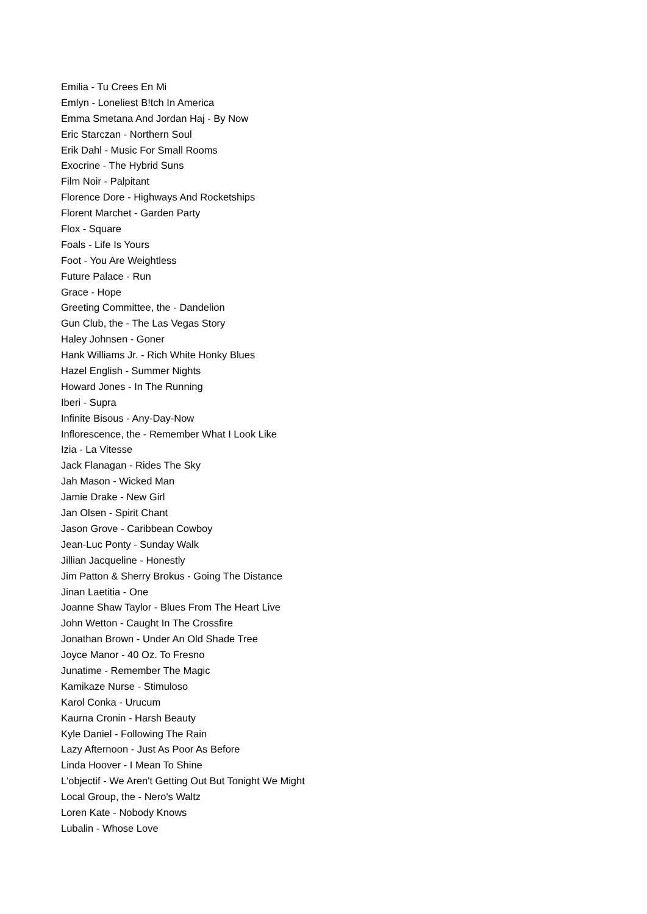Emilia - Tu Crees En Mi
Emlyn - Loneliest B!tch In America
Emma Smetana And Jordan Haj - By Now
Eric Starczan - Northern Soul
Erik Dahl - Music For Small Rooms
Exocrine - The Hybrid Suns
Film Noir - Palpitant
Florence Dore - Highways And Rocketships
Florent Marchet - Garden Party
Flox - Square
Foals - Life Is Yours
Foot - You Are Weightless
Future Palace - Run
Grace - Hope
Greeting Committee, the - Dandelion
Gun Club, the - The Las Vegas Story
Haley Johnsen - Goner
Hank Williams Jr. - Rich White Honky Blues
Hazel English - Summer Nights
Howard Jones - In The Running
Iberi - Supra
Infinite Bisous - Any-Day-Now
Inflorescence, the - Remember What I Look Like
Izia - La Vitesse
Jack Flanagan - Rides The Sky
Jah Mason - Wicked Man
Jamie Drake - New Girl
Jan Olsen - Spirit Chant
Jason Grove - Caribbean Cowboy
Jean-Luc Ponty - Sunday Walk
Jillian Jacqueline - Honestly
Jim Patton & Sherry Brokus - Going The Distance
Jinan Laetitia - One
Joanne Shaw Taylor - Blues From The Heart Live
John Wetton - Caught In The Crossfire
Jonathan Brown - Under An Old Shade Tree
Joyce Manor - 40 Oz. To Fresno
Junatime - Remember The Magic
Kamikaze Nurse - Stimuloso
Karol Conka - Urucum
Kaurna Cronin - Harsh Beauty
Kyle Daniel - Following The Rain
Lazy Afternoon - Just As Poor As Before
Linda Hoover - I Mean To Shine
L'objectif - We Aren't Getting Out But Tonight We Might
Local Group, the - Nero's Waltz
Loren Kate - Nobody Knows
Lubalin - Whose Love